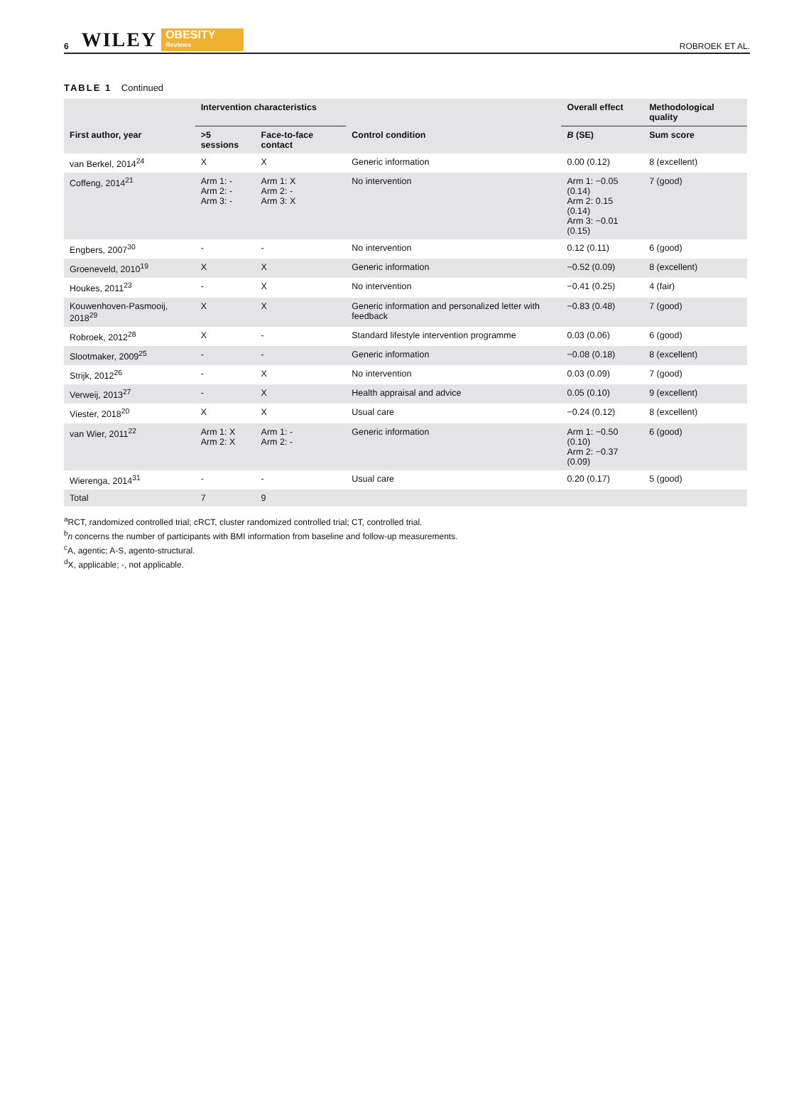6 WILEY OBESITY
Reviews ROBROEK ET AL.
TABLE 1 Continued
| | Intervention characteristics | | | Overall effect | Methodological quality |
| --- | --- | --- | --- | --- | --- |
| First author, year | >5 sessions | Face-to-face contact | Control condition | B (SE) | Sum score |
| van Berkel, 2014<sup>24</sup> | X | X | Generic information | 0.00 (0.12) | 8 (excellent) |
| Coffeng, 2014<sup>21</sup> | Arm 1: - Arm 2: - Arm 3: - | Arm 1: X Arm 2: - Arm 3: X | No intervention | Arm 1: −0.05 (0.14) Arm 2: 0.15 (0.14) Arm 3: −0.01 (0.15) | 7 (good) |
| Engbers, 2007<sup>30</sup> | - | - | No intervention | 0.12 (0.11) | 6 (good) |
| Groeneveld, 2010<sup>19</sup> | X | X | Generic information | −0.52 (0.09) | 8 (excellent) |
| Houkes, 2011<sup>23</sup> | - | X | No intervention | −0.41 (0.25) | 4 (fair) |
| Kouwenhoven-Pasmooij, 2018<sup>29</sup> | X | X | Generic information and personalized letter with feedback | −0.83 (0.48) | 7 (good) |
| Robroek, 2012<sup>28</sup> | X | - | Standard lifestyle intervention programme | 0.03 (0.06) | 6 (good) |
| Slootmaker, 2009<sup>25</sup> | - | - | Generic information | −0.08 (0.18) | 8 (excellent) |
| Strijk, 2012<sup>26</sup> | - | X | No intervention | 0.03 (0.09) | 7 (good) |
| Verweij, 2013<sup>27</sup> | - | X | Health appraisal and advice | 0.05 (0.10) | 9 (excellent) |
| Viester, 2018<sup>20</sup> | X | X | Usual care | −0.24 (0.12) | 8 (excellent) |
| van Wier, 2011<sup>22</sup> | Arm 1: X Arm 2: X | Arm 1: - Arm 2: - | Generic information | Arm 1: −0.50 (0.10) Arm 2: −0.37 (0.09) | 6 (good) |
| Wierenga, 2014<sup>31</sup> | - | - | Usual care | 0.20 (0.17) | 5 (good) |
| Total | 7 | 9 | | | |
<sup>a</sup> RCT, randomized controlled trial; cRCT, cluster randomized controlled trial; CT, controlled trial.
<sup>b</sup> n concerns the number of participants with BMI information from baseline and follow-up measurements.
<sup>c</sup> A, agentic; A-S, agento-structural.
<sup>d</sup> X, applicable; -, not applicable.